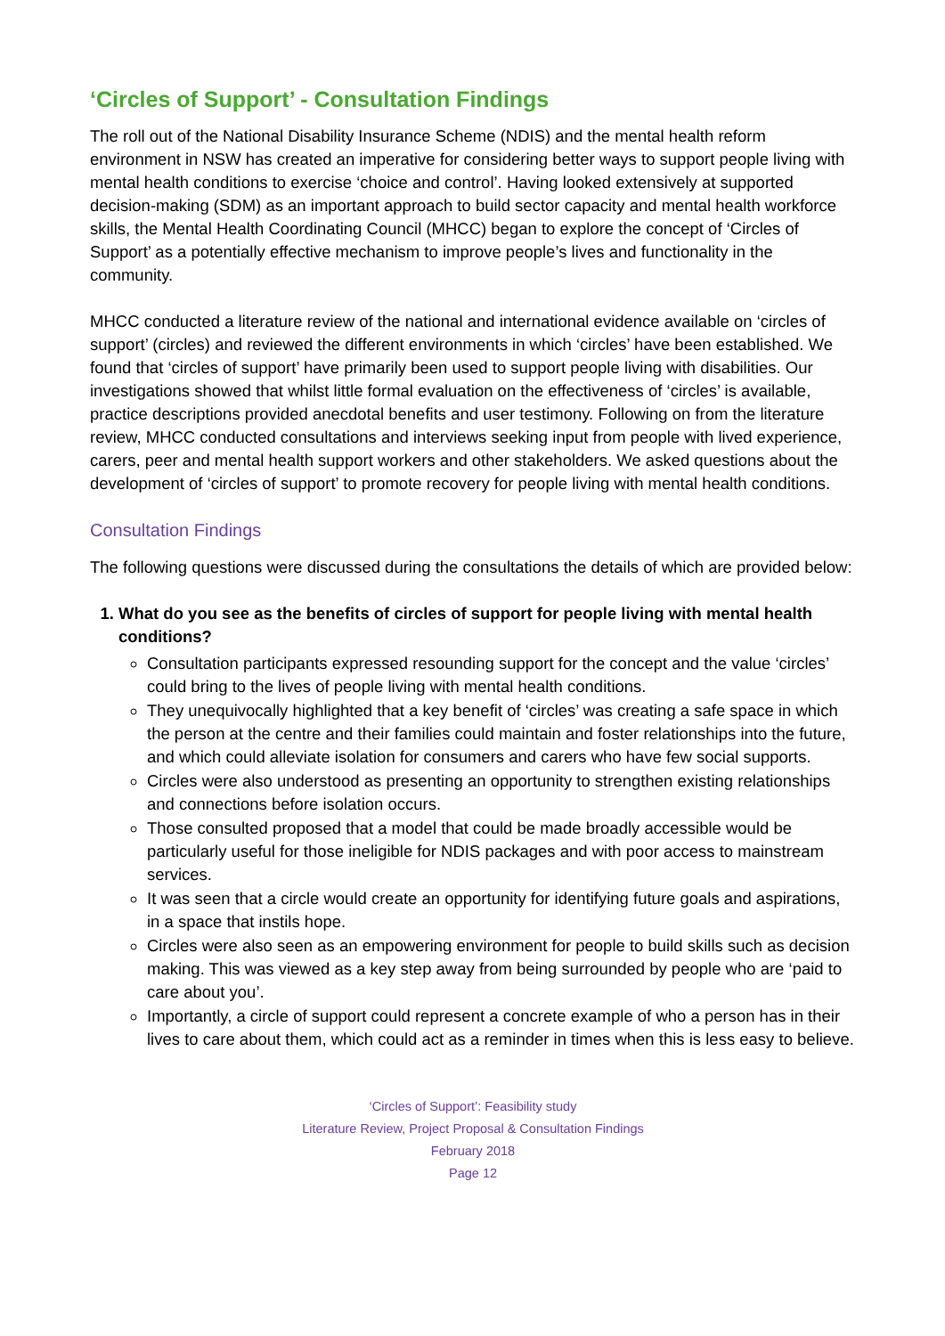‘Circles of Support’ - Consultation Findings
The roll out of the National Disability Insurance Scheme (NDIS) and the mental health reform environment in NSW has created an imperative for considering better ways to support people living with mental health conditions to exercise ‘choice and control’. Having looked extensively at supported decision-making (SDM) as an important approach to build sector capacity and mental health workforce skills, the Mental Health Coordinating Council (MHCC) began to explore the concept of ‘Circles of Support’ as a potentially effective mechanism to improve people’s lives and functionality in the community.
MHCC conducted a literature review of the national and international evidence available on ‘circles of support’ (circles) and reviewed the different environments in which ‘circles’ have been established. We found that ‘circles of support’ have primarily been used to support people living with disabilities. Our investigations showed that whilst little formal evaluation on the effectiveness of ‘circles’ is available, practice descriptions provided anecdotal benefits and user testimony. Following on from the literature review, MHCC conducted consultations and interviews seeking input from people with lived experience, carers, peer and mental health support workers and other stakeholders. We asked questions about the development of ‘circles of support’ to promote recovery for people living with mental health conditions.
Consultation Findings
The following questions were discussed during the consultations the details of which are provided below:
1. What do you see as the benefits of circles of support for people living with mental health conditions?
Consultation participants expressed resounding support for the concept and the value ‘circles’ could bring to the lives of people living with mental health conditions.
They unequivocally highlighted that a key benefit of ‘circles’ was creating a safe space in which the person at the centre and their families could maintain and foster relationships into the future, and which could alleviate isolation for consumers and carers who have few social supports.
Circles were also understood as presenting an opportunity to strengthen existing relationships and connections before isolation occurs.
Those consulted proposed that a model that could be made broadly accessible would be particularly useful for those ineligible for NDIS packages and with poor access to mainstream services.
It was seen that a circle would create an opportunity for identifying future goals and aspirations, in a space that instils hope.
Circles were also seen as an empowering environment for people to build skills such as decision making. This was viewed as a key step away from being surrounded by people who are ‘paid to care about you’.
Importantly, a circle of support could represent a concrete example of who a person has in their lives to care about them, which could act as a reminder in times when this is less easy to believe.
‘Circles of Support’: Feasibility study
Literature Review, Project Proposal & Consultation Findings
February 2018
Page 12